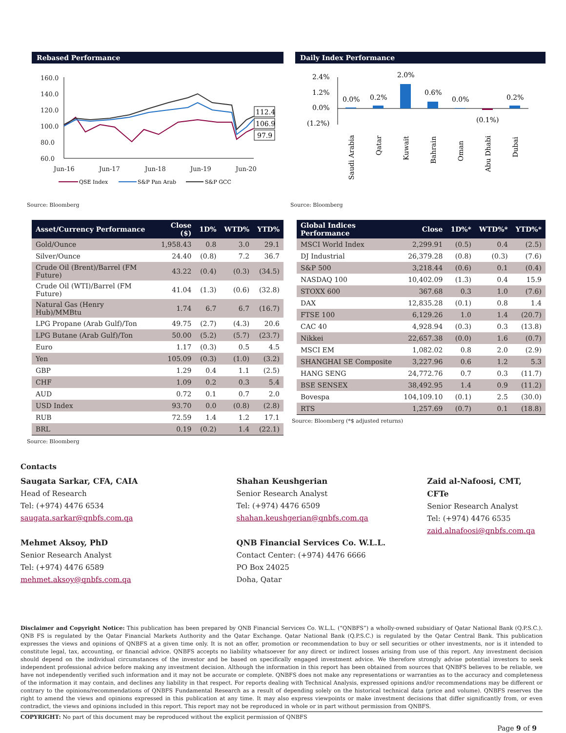Rebased Performance
160.0
140.0
120.0
100.0
80.0
60.0
Jun-16
Jun-17
Jun-18
Jun-19
Jun-20
112.4
106.9
97.9
QSE Index
S&P Pan Arab
S&P GCC
Source: Bloomberg
Daily Index Performance
2.4%
1.2%
0.0%
(1.2%)
0.0%
0.2%
2.0%
0.6%
0.0%
(0.1%)
0.2%
Saudi Arabia
Qatar
Kuwait
Bahrain
Oman
Abu Dhabi
Dubai
Source: Bloomberg
| Asset/Currency Performance | Close ($) | 1D% | WTD% | YTD% |
| --- | --- | --- | --- | --- |
| Gold/Ounce | 1,958.43 | 0.8 | 3.0 | 29.1 |
| Silver/Ounce | 24.40 | (0.8) | 7.2 | 36.7 |
| Crude Oil (Brent)/Barrel (FM Future) | 43.22 | (0.4) | (0.3) | (34.5) |
| Crude Oil (WTI)/Barrel (FM Future) | 41.04 | (1.3) | (0.6) | (32.8) |
| Natural Gas (Henry Hub)/MMBtu | 1.74 | 6.7 | 6.7 | (16.7) |
| LPG Propane (Arab Gulf)/Ton | 49.75 | (2.7) | (4.3) | 20.6 |
| LPG Butane (Arab Gulf)/Ton | 50.00 | (5.2) | (5.7) | (23.7) |
| Euro | 1.17 | (0.3) | 0.5 | 4.5 |
| Yen | 105.09 | (0.3) | (1.0) | (3.2) |
| GBP | 1.29 | 0.4 | 1.1 | (2.5) |
| CHF | 1.09 | 0.2 | 0.3 | 5.4 |
| AUD | 0.72 | 0.1 | 0.7 | 2.0 |
| USD Index | 93.70 | 0.0 | (0.8) | (2.8) |
| RUB | 72.59 | 1.4 | 1.2 | 17.1 |
| BRL | 0.19 | (0.2) | 1.4 | (22.1) |
Source: Bloomberg
| Global Indices Performance | Close | 1D%* | WTD%* | YTD%* |
| --- | --- | --- | --- | --- |
| MSCI World Index | 2,299.91 | (0.5) | 0.4 | (2.5) |
| DJ Industrial | 26,379.28 | (0.8) | (0.3) | (7.6) |
| S&P 500 | 3,218.44 | (0.6) | 0.1 | (0.4) |
| NASDAQ 100 | 10,402.09 | (1.3) | 0.4 | 15.9 |
| STOXX 600 | 367.68 | 0.3 | 1.0 | (7.6) |
| DAX | 12,835.28 | (0.1) | 0.8 | 1.4 |
| FTSE 100 | 6,129.26 | 1.0 | 1.4 | (20.7) |
| CAC 40 | 4,928.94 | (0.3) | 0.3 | (13.8) |
| Nikkei | 22,657.38 | (0.0) | 1.6 | (0.7) |
| MSCI EM | 1,082.02 | 0.8 | 2.0 | (2.9) |
| SHANGHAI SE Composite | 3,227.96 | 0.6 | 1.2 | 5.3 |
| HANG SENG | 24,772.76 | 0.7 | 0.3 | (11.7) |
| BSE SENSEX | 38,492.95 | 1.4 | 0.9 | (11.2) |
| Bovespa | 104,109.10 | (0.1) | 2.5 | (30.0) |
| RTS | 1,257.69 | (0.7) | 0.1 | (18.8) |
Source: Bloomberg (*$ adjusted returns)
Contacts
Saugata Sarkar, CFA, CAIA
Head of Research
Tel: (+974) 4476 6534
saugata.sarkar@qnbfs.com.qa
Mehmet Aksoy, PhD
Senior Research Analyst
Tel: (+974) 4476 6589
mehmet.aksoy@qnbfs.com.qa
Shahan Keushgerian
Senior Research Analyst
Tel: (+974) 4476 6509
shahan.keushgerian@qnbfs.com.qa
QNB Financial Services Co. W.L.L.
Contact Center: (+974) 4476 6666
PO Box 24025
Doha, Qatar
Zaid al-Nafoosi, CMT, CFTe
Senior Research Analyst
Tel: (+974) 4476 6535
zaid.alnafoosi@qnbfs.com.qa
Disclaimer and Copyright Notice: This publication has been prepared by QNB Financial Services Co. W.L.L. (“QNBFS”) a wholly-owned subsidiary of Qatar National Bank (Q.P.S.C.). QNB FS is regulated by the Qatar Financial Markets Authority and the Qatar Exchange. Qatar National Bank (Q.P.S.C.) is regulated by the Qatar Central Bank. This publication expresses the views and opinions of QNBFS at a given time only. It is not an offer, promotion or recommendation to buy or sell securities or other investments, nor is it intended to constitute legal, tax, accounting, or financial advice. QNBFS accepts no liability whatsoever for any direct or indirect losses arising from use of this report. Any investment decision should depend on the individual circumstances of the investor and be based on specifically engaged investment advice. We therefore strongly advise potential investors to seek independent professional advice before making any investment decision. Although the information in this report has been obtained from sources that QNBFS believes to be reliable, we have not independently verified such information and it may not be accurate or complete. QNBFS does not make any representations or warranties as to the accuracy and completeness of the information it may contain, and declines any liability in that respect. For reports dealing with Technical Analysis, expressed opinions and/or recommendations may be different or contrary to the opinions/recommendations of QNBFS Fundamental Research as a result of depending solely on the historical technical data (price and volume). QNBFS reserves the right to amend the views and opinions expressed in this publication at any time. It may also express viewpoints or make investment decisions that differ significantly from, or even contradict, the views and opinions included in this report. This report may not be reproduced in whole or in part without permission from QNBFS.
COPYRIGHT: No part of this document may be reproduced without the explicit permission of QNBFS
Page 9 of 9